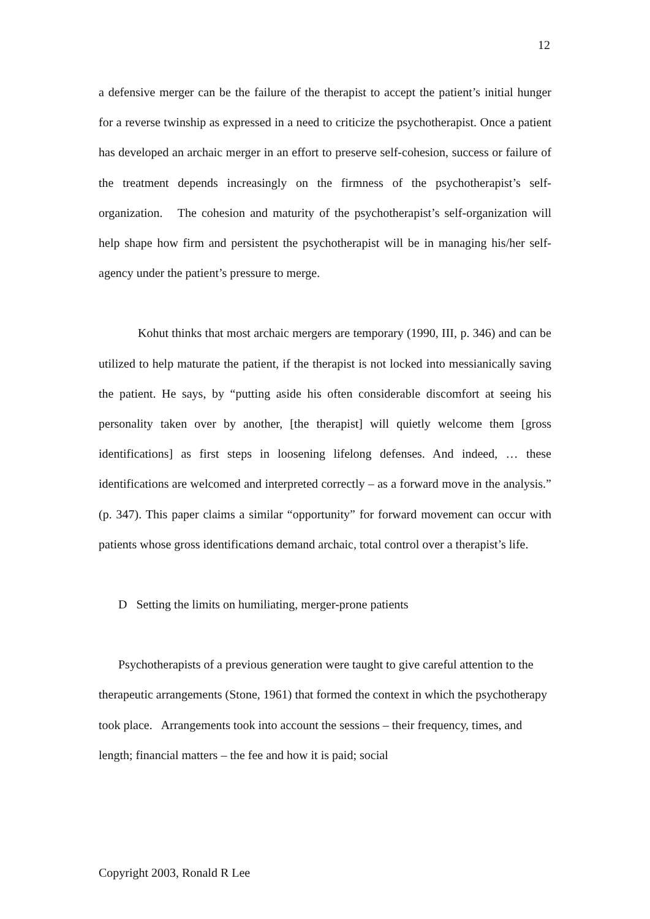12
a defensive merger can be the failure of the therapist to accept the patient’s initial hunger for a reverse twinship as expressed in a need to criticize the psychotherapist. Once a patient has developed an archaic merger in an effort to preserve self-cohesion, success or failure of the treatment depends increasingly on the firmness of the psychotherapist’s self-organization. The cohesion and maturity of the psychotherapist’s self-organization will help shape how firm and persistent the psychotherapist will be in managing his/her self-agency under the patient’s pressure to merge.
Kohut thinks that most archaic mergers are temporary (1990, III, p. 346) and can be utilized to help maturate the patient, if the therapist is not locked into messianically saving the patient. He says, by “putting aside his often considerable discomfort at seeing his personality taken over by another, [the therapist] will quietly welcome them [gross identifications] as first steps in loosening lifelong defenses. And indeed, … these identifications are welcomed and interpreted correctly – as a forward move in the analysis.” (p. 347). This paper claims a similar “opportunity” for forward movement can occur with patients whose gross identifications demand archaic, total control over a therapist’s life.
D Setting the limits on humiliating, merger-prone patients
Psychotherapists of a previous generation were taught to give careful attention to the therapeutic arrangements (Stone, 1961) that formed the context in which the psychotherapy took place. Arrangements took into account the sessions – their frequency, times, and length; financial matters – the fee and how it is paid; social
Copyright 2003, Ronald R Lee